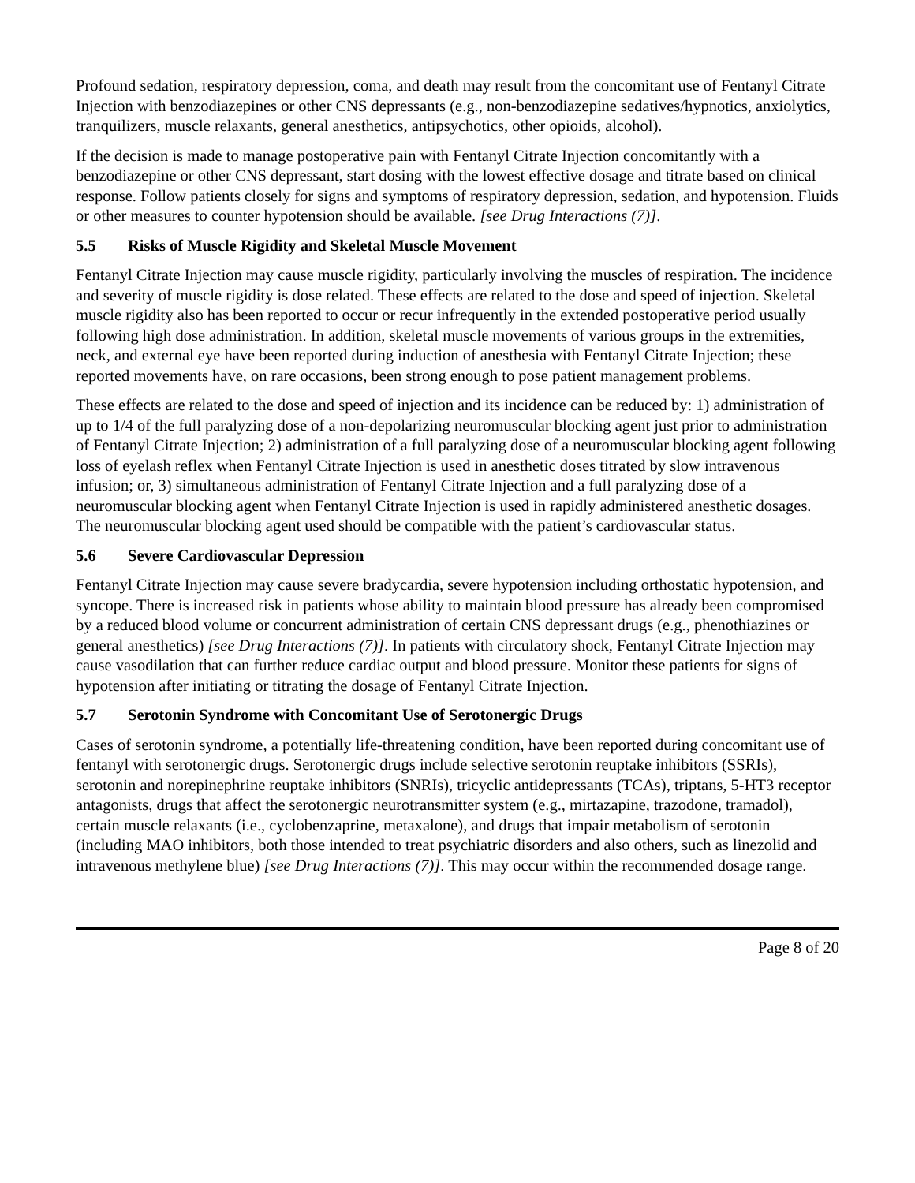Profound sedation, respiratory depression, coma, and death may result from the concomitant use of Fentanyl Citrate Injection with benzodiazepines or other CNS depressants (e.g., non-benzodiazepine sedatives/hypnotics, anxiolytics, tranquilizers, muscle relaxants, general anesthetics, antipsychotics, other opioids, alcohol).
If the decision is made to manage postoperative pain with Fentanyl Citrate Injection concomitantly with a benzodiazepine or other CNS depressant, start dosing with the lowest effective dosage and titrate based on clinical response. Follow patients closely for signs and symptoms of respiratory depression, sedation, and hypotension. Fluids or other measures to counter hypotension should be available. [see Drug Interactions (7)].
5.5 Risks of Muscle Rigidity and Skeletal Muscle Movement
Fentanyl Citrate Injection may cause muscle rigidity, particularly involving the muscles of respiration. The incidence and severity of muscle rigidity is dose related. These effects are related to the dose and speed of injection. Skeletal muscle rigidity also has been reported to occur or recur infrequently in the extended postoperative period usually following high dose administration. In addition, skeletal muscle movements of various groups in the extremities, neck, and external eye have been reported during induction of anesthesia with Fentanyl Citrate Injection; these reported movements have, on rare occasions, been strong enough to pose patient management problems.
These effects are related to the dose and speed of injection and its incidence can be reduced by: 1) administration of up to 1/4 of the full paralyzing dose of a non-depolarizing neuromuscular blocking agent just prior to administration of Fentanyl Citrate Injection; 2) administration of a full paralyzing dose of a neuromuscular blocking agent following loss of eyelash reflex when Fentanyl Citrate Injection is used in anesthetic doses titrated by slow intravenous infusion; or, 3) simultaneous administration of Fentanyl Citrate Injection and a full paralyzing dose of a neuromuscular blocking agent when Fentanyl Citrate Injection is used in rapidly administered anesthetic dosages. The neuromuscular blocking agent used should be compatible with the patient’s cardiovascular status.
5.6 Severe Cardiovascular Depression
Fentanyl Citrate Injection may cause severe bradycardia, severe hypotension including orthostatic hypotension, and syncope. There is increased risk in patients whose ability to maintain blood pressure has already been compromised by a reduced blood volume or concurrent administration of certain CNS depressant drugs (e.g., phenothiazines or general anesthetics) [see Drug Interactions (7)]. In patients with circulatory shock, Fentanyl Citrate Injection may cause vasodilation that can further reduce cardiac output and blood pressure. Monitor these patients for signs of hypotension after initiating or titrating the dosage of Fentanyl Citrate Injection.
5.7 Serotonin Syndrome with Concomitant Use of Serotonergic Drugs
Cases of serotonin syndrome, a potentially life-threatening condition, have been reported during concomitant use of fentanyl with serotonergic drugs. Serotonergic drugs include selective serotonin reuptake inhibitors (SSRIs), serotonin and norepinephrine reuptake inhibitors (SNRIs), tricyclic antidepressants (TCAs), triptans, 5-HT3 receptor antagonists, drugs that affect the serotonergic neurotransmitter system (e.g., mirtazapine, trazodone, tramadol), certain muscle relaxants (i.e., cyclobenzaprine, metaxalone), and drugs that impair metabolism of serotonin (including MAO inhibitors, both those intended to treat psychiatric disorders and also others, such as linezolid and intravenous methylene blue) [see Drug Interactions (7)]. This may occur within the recommended dosage range.
Page 8 of 20